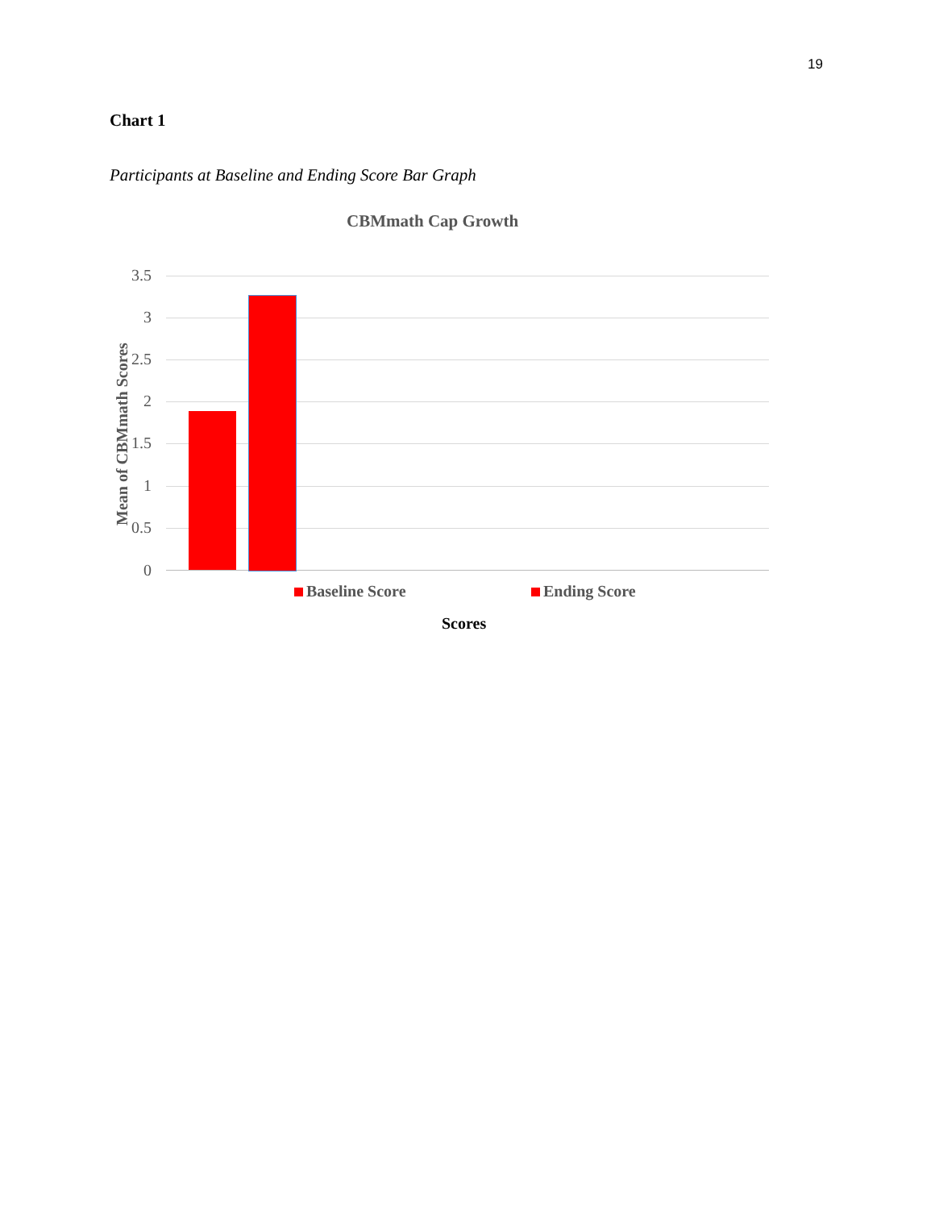19
Chart 1
Participants at Baseline and Ending Score Bar Graph
CBMmath Cap Growth
3.5
3
2.5
2
1.5
1
0.5
0
Mean of CBMmath Scores
Baseline Score Ending Score
Scores